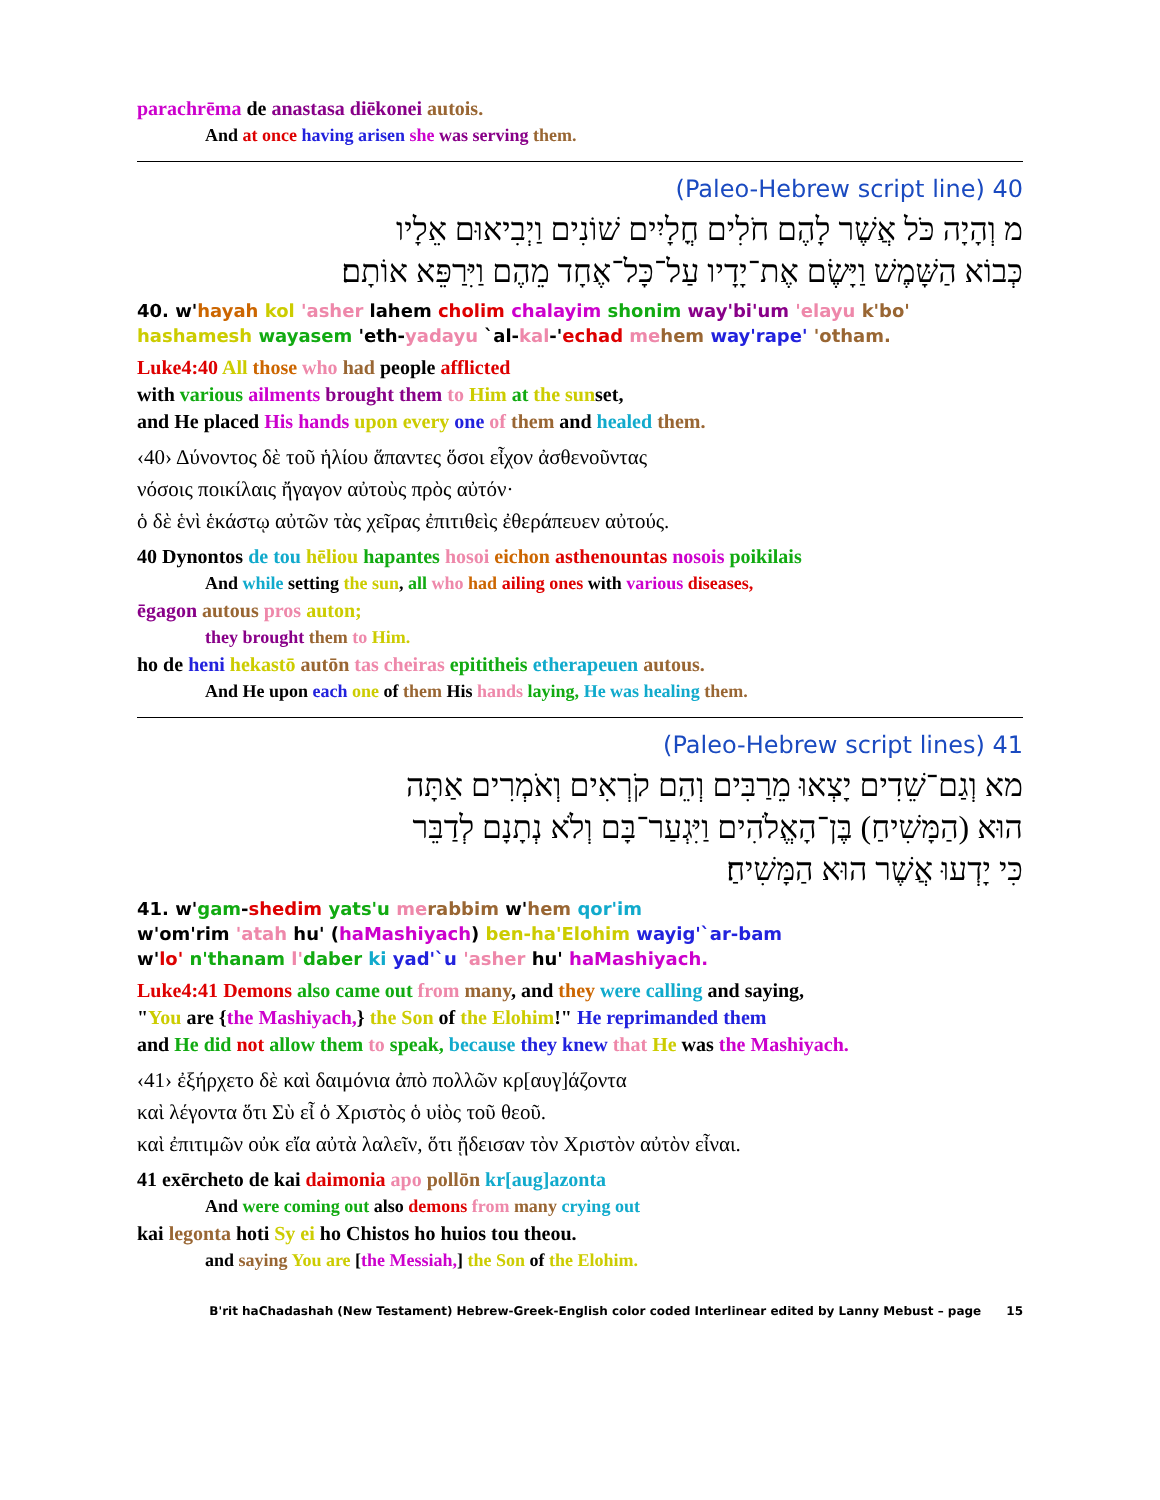parachrēma de anastasa diēkonei autois.
And at once having arisen she was serving them.
40 (Paleo-Hebrew script line)
מ וְהָיָה כֹּל אֲשֶׁר לָהֶם חֹלִים חֳלָיִים שׁוֹנִים וַיְבִיאוּם אֵלָיו
כְּבוֹא הַשָּׁמֶשׁ וַיָּשֶׂם אֶת־יָדָיו עַל־כָּל־אֶחָד מֵהֶם וַיִּרַפֵּא אוֹתָם׃
40. w'hayah kol 'asher lahem cholim chalayim shonim way'bi'um 'elayu k'bo' hashamesh wayasem 'eth-yadayu `al-kal-'echad me hem way'rape' 'otham.
Luke4:40 All those who had people afflicted
with various ailments brought them to Him at the sunset,
and He placed His hands upon every one of them and healed them.
‹40› Δύνοντος δὲ τοῦ ἡλίου ἅπαντες ὅσοι εἶχον ἀσθενοῦντας
νόσοις ποικίλαις ἤγαγον αὐτοὺς πρὸς αὐτόν·
ὁ δὲ ἑνὶ ἑκάστῳ αὐτῶν τὰς χεῖρας ἐπιτιθεὶς ἐθεράπευεν αὐτούς.
40 Dynontos de tou hēliou hapantes hosoi eichon asthenountas nosois poikilais
And while setting the sun, all who had ailing ones with various diseases,
ēgagon autous pros auton;
they brought them to Him.
ho de heni hekastō autōn tas cheiras epititheis etherapeuen autous.
And He upon each one of them His hands laying, He was healing them.
41 (Paleo-Hebrew script lines)
מא וְגַם־שֵׁדִים יָצְאוּ מֵרַבִּים וְהֵם קֹרְאִים וְאֹמְרִים אַתָּה
הוּא (הַמָּשִׁיחַ) בֶּן־הָאֱלֹהִים וַיִּגְעַר־בָּם וְלֹא נְתָנָם לְדַבֵּר
כִּי יָדְעוּ אֲשֶׁר הוּא הַמָּשִׁיחַ׃
41. w'gam-shedim yats'u me rabbim w'hem qor'im
w'om'rim 'atah hu' (haMashiyach) ben-ha'Elohim wayig'`ar-bam
w'lo' n'thanam l'daber ki yad'`u 'asher hu' haMashiyach.
Luke4:41 Demons also came out from many, and they were calling and saying,
"You are {the Mashiyach,} the Son of the Elohim!" He reprimanded them
and He did not allow them to speak, because they knew that He was the Mashiyach.
‹41› ἐξήρχετο δὲ καὶ δαιμόνια ἀπὸ πολλῶν κρ[αυγ]άζοντα
καὶ λέγοντα ὅτι Σὺ εἶ ὁ Χριστὸς ὁ υἱὸς τοῦ θεοῦ.
καὶ ἐπιτιμῶν οὐκ εἴα αὐτὰ λαλεῖν, ὅτι ᾔδεισαν τὸν Χριστὸν αὐτὸν εἶναι.
41 exērcheto de kai daimonia apo pollōn kr[aug]azonta
And were coming out also demons from many crying out
kai legonta hoti Sy ei ho Chistos ho huios tou theou.
and saying You are [the Messiah,] the Son of the Elohim.
B'rit haChadashah (New Testament) Hebrew-Greek-English color coded Interlinear edited by Lanny Mebust – page 15